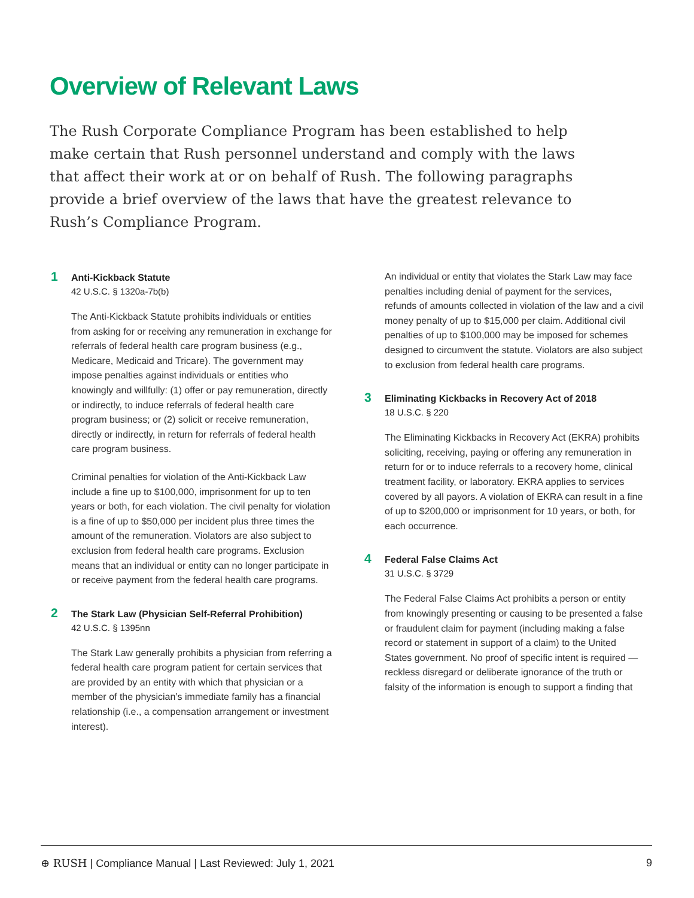Overview of Relevant Laws
The Rush Corporate Compliance Program has been established to help make certain that Rush personnel understand and comply with the laws that affect their work at or on behalf of Rush. The following paragraphs provide a brief overview of the laws that have the greatest relevance to Rush’s Compliance Program.
1 Anti-Kickback Statute
42 U.S.C. § 1320a-7b(b)
The Anti-Kickback Statute prohibits individuals or entities from asking for or receiving any remuneration in exchange for referrals of federal health care program business (e.g., Medicare, Medicaid and Tricare). The government may impose penalties against individuals or entities who knowingly and willfully: (1) offer or pay remuneration, directly or indirectly, to induce referrals of federal health care program business; or (2) solicit or receive remuneration, directly or indirectly, in return for referrals of federal health care program business.
Criminal penalties for violation of the Anti-Kickback Law include a fine up to $100,000, imprisonment for up to ten years or both, for each violation. The civil penalty for violation is a fine of up to $50,000 per incident plus three times the amount of the remuneration. Violators are also subject to exclusion from federal health care programs. Exclusion means that an individual or entity can no longer participate in or receive payment from the federal health care programs.
2 The Stark Law (Physician Self-Referral Prohibition)
42 U.S.C. § 1395nn
The Stark Law generally prohibits a physician from referring a federal health care program patient for certain services that are provided by an entity with which that physician or a member of the physician’s immediate family has a financial relationship (i.e., a compensation arrangement or investment interest).
An individual or entity that violates the Stark Law may face penalties including denial of payment for the services, refunds of amounts collected in violation of the law and a civil money penalty of up to $15,000 per claim. Additional civil penalties of up to $100,000 may be imposed for schemes designed to circumvent the statute. Violators are also subject to exclusion from federal health care programs.
3 Eliminating Kickbacks in Recovery Act of 2018
18 U.S.C. § 220
The Eliminating Kickbacks in Recovery Act (EKRA) prohibits soliciting, receiving, paying or offering any remuneration in return for or to induce referrals to a recovery home, clinical treatment facility, or laboratory. EKRA applies to services covered by all payors. A violation of EKRA can result in a fine of up to $200,000 or imprisonment for 10 years, or both, for each occurrence.
4 Federal False Claims Act
31 U.S.C. § 3729
The Federal False Claims Act prohibits a person or entity from knowingly presenting or causing to be presented a false or fraudulent claim for payment (including making a false record or statement in support of a claim) to the United States government. No proof of specific intent is required — reckless disregard or deliberate ignorance of the truth or falsity of the information is enough to support a finding that
⊕ RUSH | Compliance Manual | Last Reviewed: July 1, 2021 9